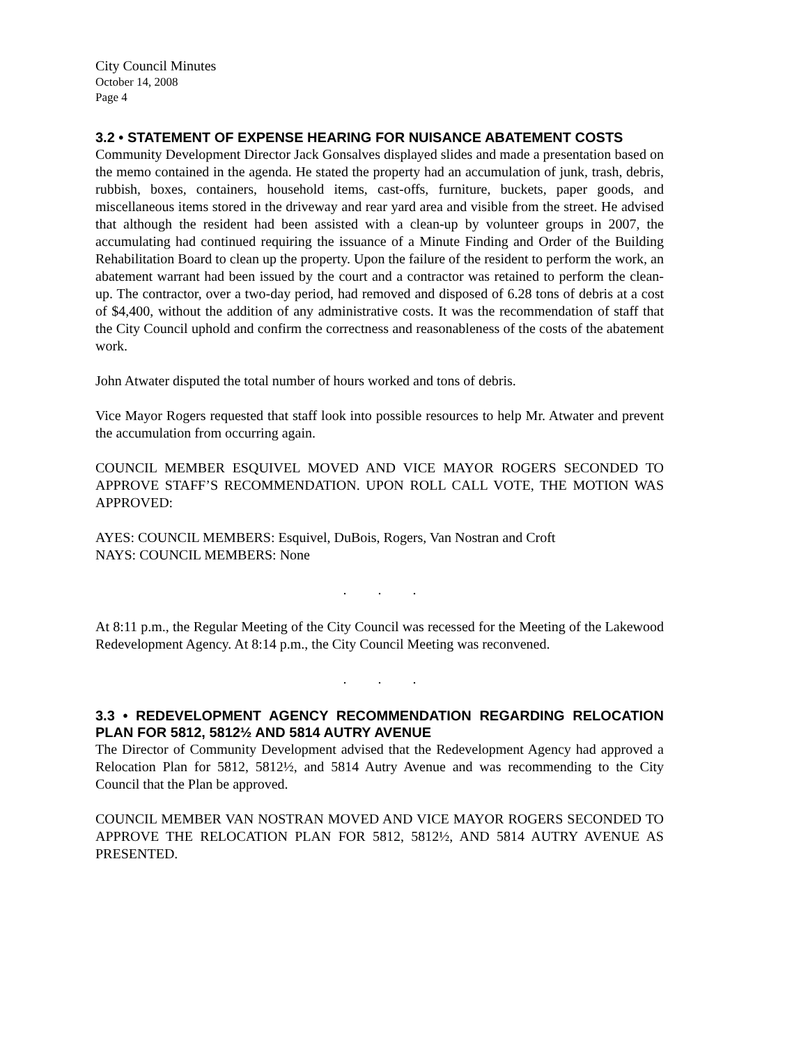City Council Minutes
October 14, 2008
Page 4
3.2 • STATEMENT OF EXPENSE HEARING FOR NUISANCE ABATEMENT COSTS
Community Development Director Jack Gonsalves displayed slides and made a presentation based on the memo contained in the agenda. He stated the property had an accumulation of junk, trash, debris, rubbish, boxes, containers, household items, cast-offs, furniture, buckets, paper goods, and miscellaneous items stored in the driveway and rear yard area and visible from the street. He advised that although the resident had been assisted with a clean-up by volunteer groups in 2007, the accumulating had continued requiring the issuance of a Minute Finding and Order of the Building Rehabilitation Board to clean up the property. Upon the failure of the resident to perform the work, an abatement warrant had been issued by the court and a contractor was retained to perform the clean-up. The contractor, over a two-day period, had removed and disposed of 6.28 tons of debris at a cost of $4,400, without the addition of any administrative costs. It was the recommendation of staff that the City Council uphold and confirm the correctness and reasonableness of the costs of the abatement work.
John Atwater disputed the total number of hours worked and tons of debris.
Vice Mayor Rogers requested that staff look into possible resources to help Mr. Atwater and prevent the accumulation from occurring again.
COUNCIL MEMBER ESQUIVEL MOVED AND VICE MAYOR ROGERS SECONDED TO APPROVE STAFF’S RECOMMENDATION. UPON ROLL CALL VOTE, THE MOTION WAS APPROVED:
AYES: COUNCIL MEMBERS: Esquivel, DuBois, Rogers, Van Nostran and Croft
NAYS: COUNCIL MEMBERS: None
. . .
At 8:11 p.m., the Regular Meeting of the City Council was recessed for the Meeting of the Lakewood Redevelopment Agency. At 8:14 p.m., the City Council Meeting was reconvened.
. . .
3.3 • REDEVELOPMENT AGENCY RECOMMENDATION REGARDING RELOCATION PLAN FOR 5812, 5812½ AND 5814 AUTRY AVENUE
The Director of Community Development advised that the Redevelopment Agency had approved a Relocation Plan for 5812, 5812½, and 5814 Autry Avenue and was recommending to the City Council that the Plan be approved.
COUNCIL MEMBER VAN NOSTRAN MOVED AND VICE MAYOR ROGERS SECONDED TO APPROVE THE RELOCATION PLAN FOR 5812, 5812½, AND 5814 AUTRY AVENUE AS PRESENTED.